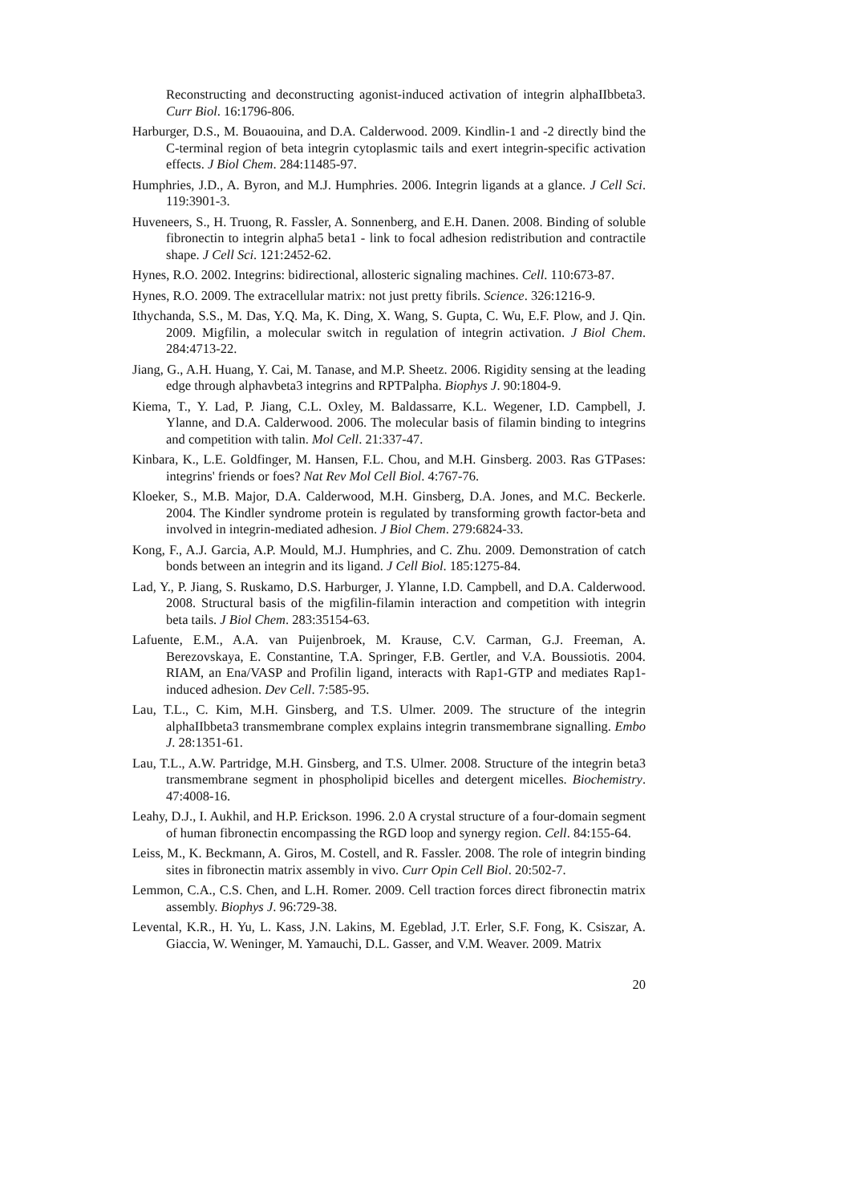Reconstructing and deconstructing agonist-induced activation of integrin alphaIIbbeta3. Curr Biol. 16:1796-806.
Harburger, D.S., M. Bouaouina, and D.A. Calderwood. 2009. Kindlin-1 and -2 directly bind the C-terminal region of beta integrin cytoplasmic tails and exert integrin-specific activation effects. J Biol Chem. 284:11485-97.
Humphries, J.D., A. Byron, and M.J. Humphries. 2006. Integrin ligands at a glance. J Cell Sci. 119:3901-3.
Huveneers, S., H. Truong, R. Fassler, A. Sonnenberg, and E.H. Danen. 2008. Binding of soluble fibronectin to integrin alpha5 beta1 - link to focal adhesion redistribution and contractile shape. J Cell Sci. 121:2452-62.
Hynes, R.O. 2002. Integrins: bidirectional, allosteric signaling machines. Cell. 110:673-87.
Hynes, R.O. 2009. The extracellular matrix: not just pretty fibrils. Science. 326:1216-9.
Ithychanda, S.S., M. Das, Y.Q. Ma, K. Ding, X. Wang, S. Gupta, C. Wu, E.F. Plow, and J. Qin. 2009. Migfilin, a molecular switch in regulation of integrin activation. J Biol Chem. 284:4713-22.
Jiang, G., A.H. Huang, Y. Cai, M. Tanase, and M.P. Sheetz. 2006. Rigidity sensing at the leading edge through alphavbeta3 integrins and RPTPalpha. Biophys J. 90:1804-9.
Kiema, T., Y. Lad, P. Jiang, C.L. Oxley, M. Baldassarre, K.L. Wegener, I.D. Campbell, J. Ylanne, and D.A. Calderwood. 2006. The molecular basis of filamin binding to integrins and competition with talin. Mol Cell. 21:337-47.
Kinbara, K., L.E. Goldfinger, M. Hansen, F.L. Chou, and M.H. Ginsberg. 2003. Ras GTPases: integrins' friends or foes? Nat Rev Mol Cell Biol. 4:767-76.
Kloeker, S., M.B. Major, D.A. Calderwood, M.H. Ginsberg, D.A. Jones, and M.C. Beckerle. 2004. The Kindler syndrome protein is regulated by transforming growth factor-beta and involved in integrin-mediated adhesion. J Biol Chem. 279:6824-33.
Kong, F., A.J. Garcia, A.P. Mould, M.J. Humphries, and C. Zhu. 2009. Demonstration of catch bonds between an integrin and its ligand. J Cell Biol. 185:1275-84.
Lad, Y., P. Jiang, S. Ruskamo, D.S. Harburger, J. Ylanne, I.D. Campbell, and D.A. Calderwood. 2008. Structural basis of the migfilin-filamin interaction and competition with integrin beta tails. J Biol Chem. 283:35154-63.
Lafuente, E.M., A.A. van Puijenbroek, M. Krause, C.V. Carman, G.J. Freeman, A. Berezovskaya, E. Constantine, T.A. Springer, F.B. Gertler, and V.A. Boussiotis. 2004. RIAM, an Ena/VASP and Profilin ligand, interacts with Rap1-GTP and mediates Rap1-induced adhesion. Dev Cell. 7:585-95.
Lau, T.L., C. Kim, M.H. Ginsberg, and T.S. Ulmer. 2009. The structure of the integrin alphaIIbbeta3 transmembrane complex explains integrin transmembrane signalling. Embo J. 28:1351-61.
Lau, T.L., A.W. Partridge, M.H. Ginsberg, and T.S. Ulmer. 2008. Structure of the integrin beta3 transmembrane segment in phospholipid bicelles and detergent micelles. Biochemistry. 47:4008-16.
Leahy, D.J., I. Aukhil, and H.P. Erickson. 1996. 2.0 A crystal structure of a four-domain segment of human fibronectin encompassing the RGD loop and synergy region. Cell. 84:155-64.
Leiss, M., K. Beckmann, A. Giros, M. Costell, and R. Fassler. 2008. The role of integrin binding sites in fibronectin matrix assembly in vivo. Curr Opin Cell Biol. 20:502-7.
Lemmon, C.A., C.S. Chen, and L.H. Romer. 2009. Cell traction forces direct fibronectin matrix assembly. Biophys J. 96:729-38.
Levental, K.R., H. Yu, L. Kass, J.N. Lakins, M. Egeblad, J.T. Erler, S.F. Fong, K. Csiszar, A. Giaccia, W. Weninger, M. Yamauchi, D.L. Gasser, and V.M. Weaver. 2009. Matrix
20